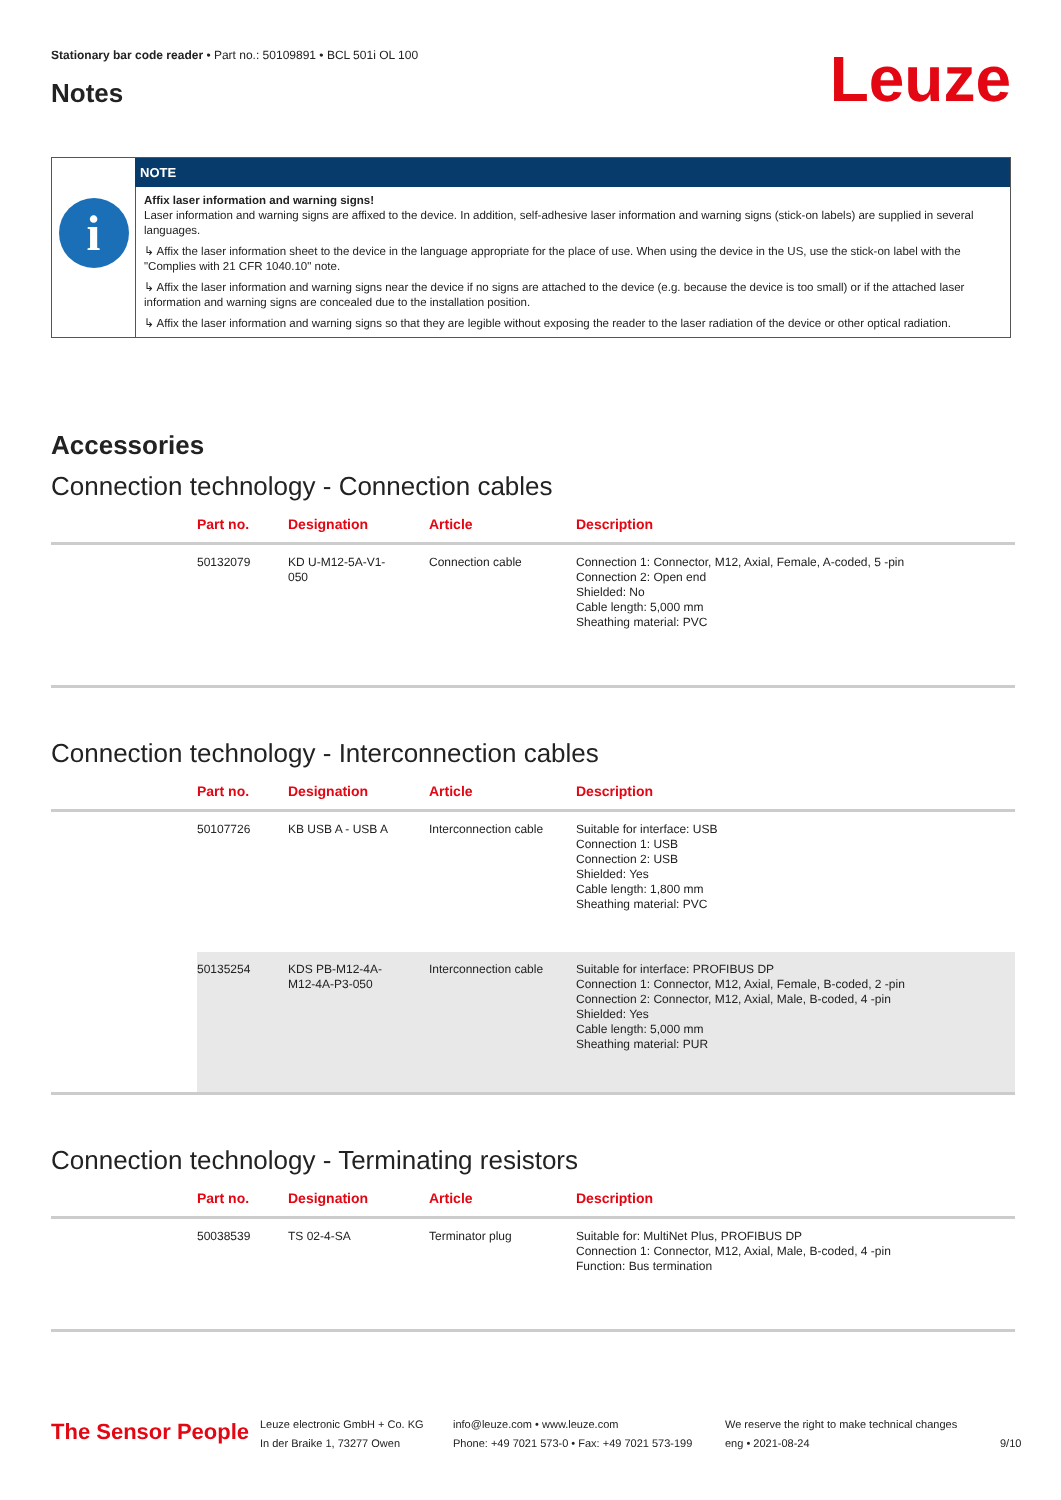Stationary bar code reader • Part no.: 50109891 • BCL 501i OL 100
Notes Leuze
i
NOTE
Affix laser information and warning signs!
Laser information and warning signs are affixed to the device. In addition, self-adhesive laser information and warning signs (stick-on labels) are supplied in several languages.
↳ Affix the laser information sheet to the device in the language appropriate for the place of use. When using the device in the US, use the stick-on label with the "Complies with 21 CFR 1040.10" note.
↳ Affix the laser information and warning signs near the device if no signs are attached to the device (e.g. because the device is too small) or if the attached laser information and warning signs are concealed due to the installation position.
↳ Affix the laser information and warning signs so that they are legible without exposing the reader to the laser radiation of the device or other optical radiation.
Accessories
Connection technology - Connection cables
| | Part no. | Designation | Article | Description |
| --- | --- | --- | --- | --- |
| | 50132079 | KD U-M12-5A-V1- 050 | Connection cable | Connection 1: Connector, M12, Axial, Female, A-coded, 5 -pin Connection 2: Open end Shielded: No Cable length: 5,000 mm Sheathing material: PVC |
Connection technology - Interconnection cables
| | Part no. | Designation | Article | Description |
| --- | --- | --- | --- | --- |
| | 50107726 | KB USB A - USB A | Interconnection cable | Suitable for interface: USB Connection 1: USB Connection 2: USB Shielded: Yes Cable length: 1,800 mm Sheathing material: PVC |
| | 50135254 | KDS PB-M12-4A- M12-4A-P3-050 | Interconnection cable | Suitable for interface: PROFIBUS DP Connection 1: Connector, M12, Axial, Female, B-coded, 2 -pin Connection 2: Connector, M12, Axial, Male, B-coded, 4 -pin Shielded: Yes Cable length: 5,000 mm Sheathing material: PUR |
Connection technology - Terminating resistors
| | Part no. | Designation | Article | Description |
| --- | --- | --- | --- | --- |
| | 50038539 | TS 02-4-SA | Terminator plug | Suitable for: MultiNet Plus, PROFIBUS DP Connection 1: Connector, M12, Axial, Male, B-coded, 4 -pin Function: Bus termination |
The Sensor People
Leuze electronic GmbH + Co. KG
In der Braike 1, 73277 Owen
info@leuze.com • www.leuze.com
Phone: +49 7021 573-0 • Fax: +49 7021 573-199
We reserve the right to make technical changes
eng • 2021-08-24
9/10